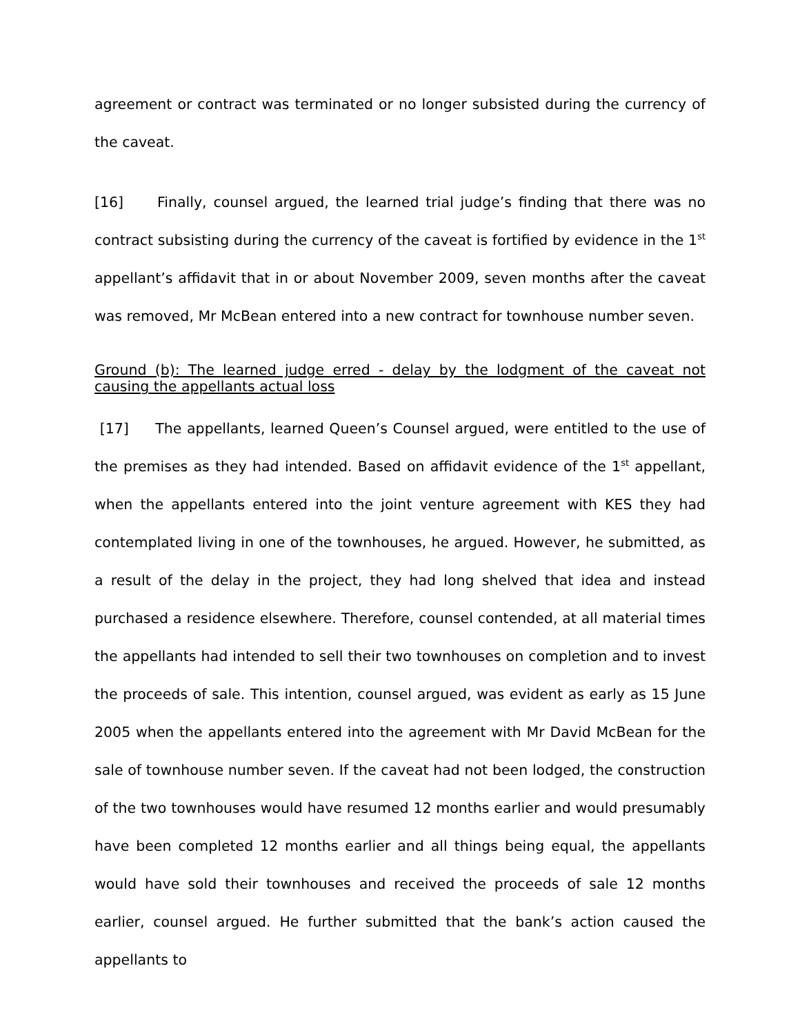agreement or contract was terminated or no longer subsisted during the currency of the caveat.
[16] Finally, counsel argued, the learned trial judge’s finding that there was no contract subsisting during the currency of the caveat is fortified by evidence in the 1<sup>st</sup> appellant’s affidavit that in or about November 2009, seven months after the caveat was removed, Mr McBean entered into a new contract for townhouse number seven.
Ground (b): The learned judge erred - delay by the lodgment of the caveat not causing the appellants actual loss
[17] The appellants, learned Queen’s Counsel argued, were entitled to the use of the premises as they had intended. Based on affidavit evidence of the 1<sup>st</sup> appellant, when the appellants entered into the joint venture agreement with KES they had contemplated living in one of the townhouses, he argued. However, he submitted, as a result of the delay in the project, they had long shelved that idea and instead purchased a residence elsewhere. Therefore, counsel contended, at all material times the appellants had intended to sell their two townhouses on completion and to invest the proceeds of sale. This intention, counsel argued, was evident as early as 15 June 2005 when the appellants entered into the agreement with Mr David McBean for the sale of townhouse number seven. If the caveat had not been lodged, the construction of the two townhouses would have resumed 12 months earlier and would presumably have been completed 12 months earlier and all things being equal, the appellants would have sold their townhouses and received the proceeds of sale 12 months earlier, counsel argued. He further submitted that the bank’s action caused the appellants to